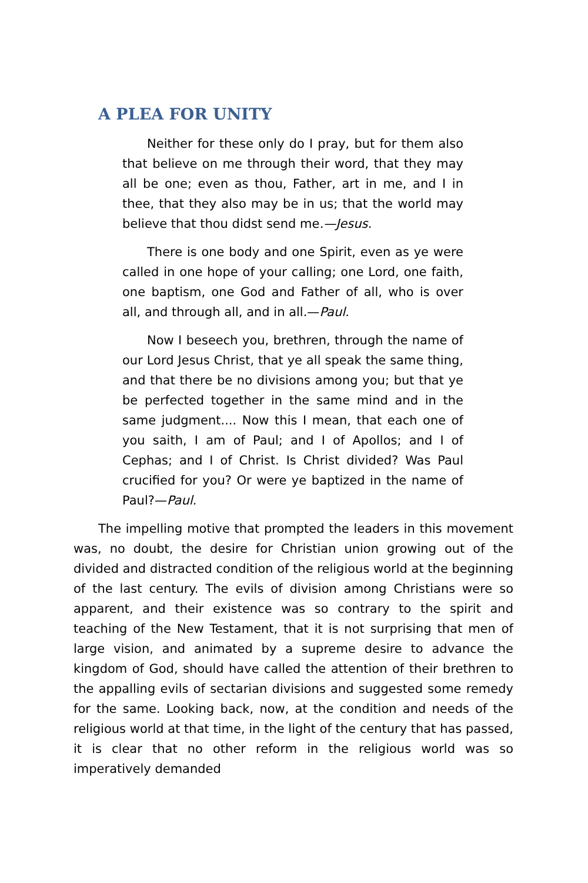A PLEA FOR UNITY
Neither for these only do I pray, but for them also that believe on me through their word, that they may all be one; even as thou, Father, art in me, and I in thee, that they also may be in us; that the world may believe that thou didst send me.—Jesus.
There is one body and one Spirit, even as ye were called in one hope of your calling; one Lord, one faith, one baptism, one God and Father of all, who is over all, and through all, and in all.—Paul.
Now I beseech you, brethren, through the name of our Lord Jesus Christ, that ye all speak the same thing, and that there be no divisions among you; but that ye be perfected together in the same mind and in the same judgment.... Now this I mean, that each one of you saith, I am of Paul; and I of Apollos; and I of Cephas; and I of Christ. Is Christ divided? Was Paul crucified for you? Or were ye baptized in the name of Paul?—Paul.
The impelling motive that prompted the leaders in this movement was, no doubt, the desire for Christian union growing out of the divided and distracted condition of the religious world at the beginning of the last century. The evils of division among Christians were so apparent, and their existence was so contrary to the spirit and teaching of the New Testament, that it is not surprising that men of large vision, and animated by a supreme desire to advance the kingdom of God, should have called the attention of their brethren to the appalling evils of sectarian divisions and suggested some remedy for the same. Looking back, now, at the condition and needs of the religious world at that time, in the light of the century that has passed, it is clear that no other reform in the religious world was so imperatively demanded